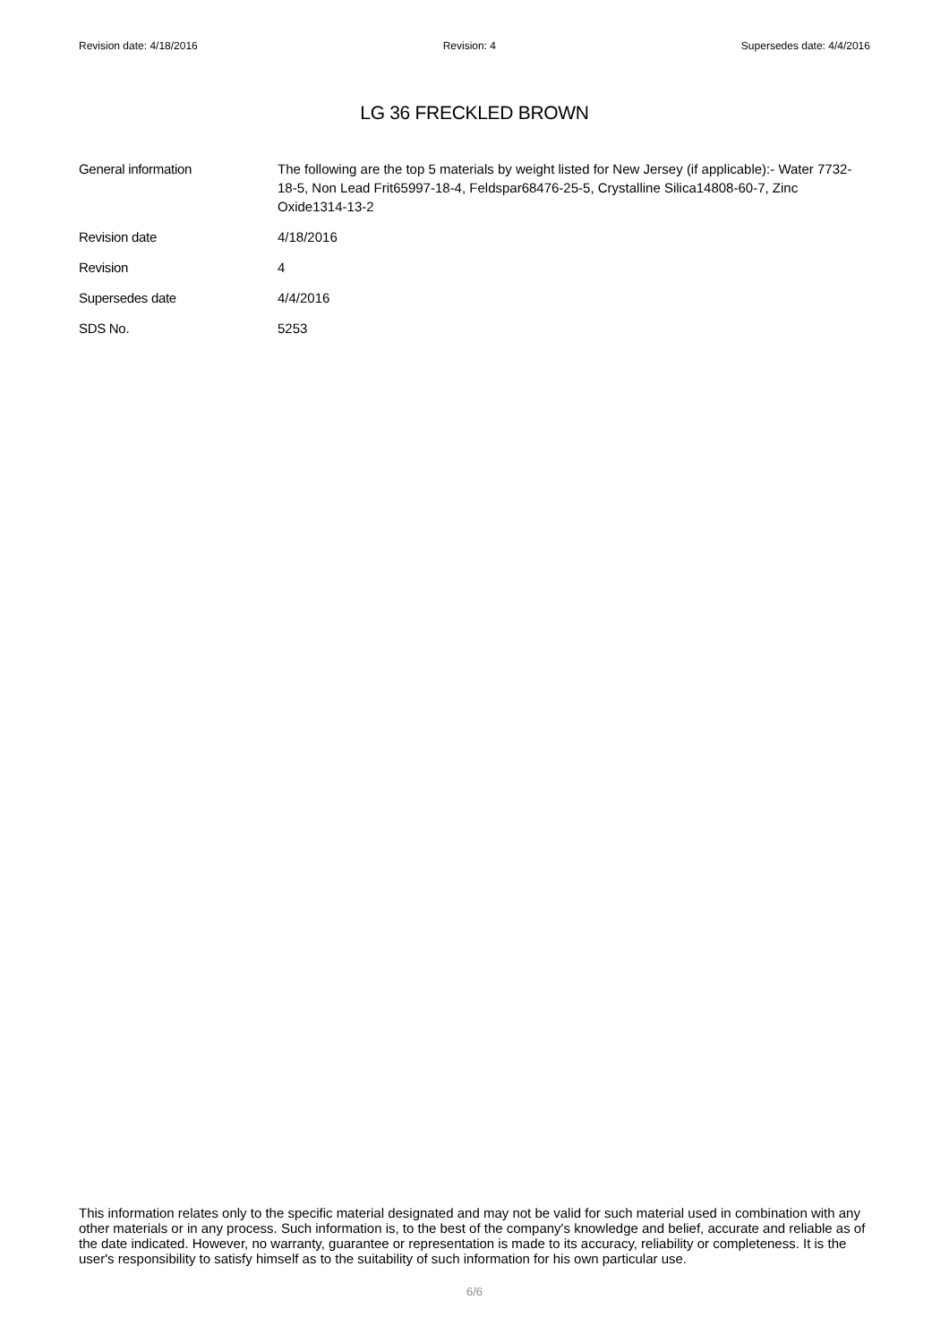Revision date: 4/18/2016 Revision: 4 Supersedes date: 4/4/2016
LG 36 FRECKLED BROWN
General information The following are the top 5 materials by weight listed for New Jersey (if applicable):- Water 7732-18-5, Non Lead Frit65997-18-4, Feldspar68476-25-5, Crystalline Silica14808-60-7, Zinc Oxide1314-13-2
Revision date 4/18/2016
Revision 4
Supersedes date 4/4/2016
SDS No. 5253
This information relates only to the specific material designated and may not be valid for such material used in combination with any other materials or in any process. Such information is, to the best of the company's knowledge and belief, accurate and reliable as of the date indicated. However, no warranty, guarantee or representation is made to its accuracy, reliability or completeness. It is the user's responsibility to satisfy himself as to the suitability of such information for his own particular use.
6/6